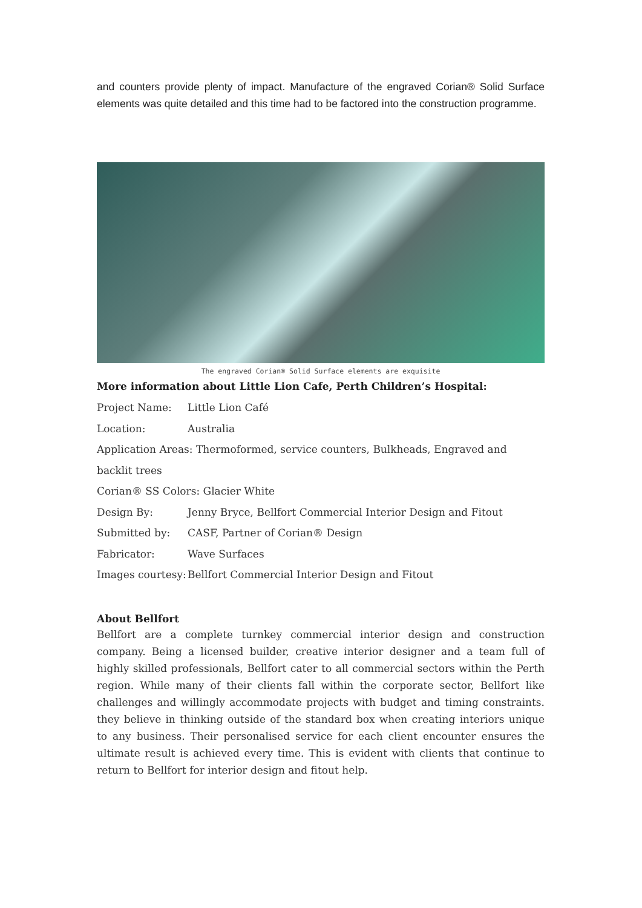and counters provide plenty of impact. Manufacture of the engraved Corian® Solid Surface elements was quite detailed and this time had to be factored into the construction programme.
The engraved Corian® Solid Surface elements are exquisite
More information about Little Lion Cafe, Perth Children’s Hospital:
Project Name: Little Lion Café
Location: Australia
Application Areas: Thermoformed, service counters, Bulkheads, Engraved and backlit trees
Corian® SS Colors: Glacier White
Design By: Jenny Bryce, Bellfort Commercial Interior Design and Fitout
Submitted by: CASF, Partner of Corian® Design
Fabricator: Wave Surfaces
Images courtesy: Bellfort Commercial Interior Design and Fitout
About Bellfort
Bellfort are a complete turnkey commercial interior design and construction company. Being a licensed builder, creative interior designer and a team full of highly skilled professionals, Bellfort cater to all commercial sectors within the Perth region. While many of their clients fall within the corporate sector, Bellfort like challenges and willingly accommodate projects with budget and timing constraints. they believe in thinking outside of the standard box when creating interiors unique to any business. Their personalised service for each client encounter ensures the ultimate result is achieved every time. This is evident with clients that continue to return to Bellfort for interior design and fitout help.